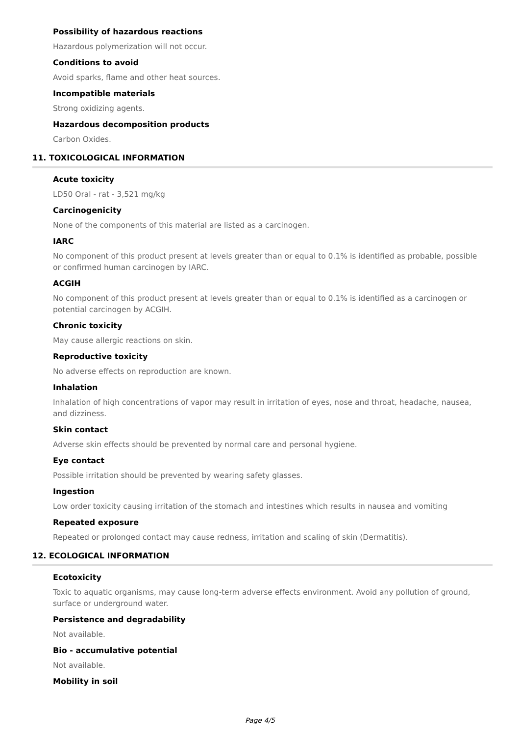Possibility of hazardous reactions
Hazardous polymerization will not occur.
Conditions to avoid
Avoid sparks, flame and other heat sources.
Incompatible materials
Strong oxidizing agents.
Hazardous decomposition products
Carbon Oxides.
11. TOXICOLOGICAL INFORMATION
Acute toxicity
LD50 Oral - rat - 3,521 mg/kg
Carcinogenicity
None of the components of this material are listed as a carcinogen.
IARC
No component of this product present at levels greater than or equal to 0.1% is identified as probable, possible or confirmed human carcinogen by IARC.
ACGIH
No component of this product present at levels greater than or equal to 0.1% is identified as a carcinogen or potential carcinogen by ACGIH.
Chronic toxicity
May cause allergic reactions on skin.
Reproductive toxicity
No adverse effects on reproduction are known.
Inhalation
Inhalation of high concentrations of vapor may result in irritation of eyes, nose and throat, headache, nausea, and dizziness.
Skin contact
Adverse skin effects should be prevented by normal care and personal hygiene.
Eye contact
Possible irritation should be prevented by wearing safety glasses.
Ingestion
Low order toxicity causing irritation of the stomach and intestines which results in nausea and vomiting
Repeated exposure
Repeated or prolonged contact may cause redness, irritation and scaling of skin (Dermatitis).
12. ECOLOGICAL INFORMATION
Ecotoxicity
Toxic to aquatic organisms, may cause long-term adverse effects environment. Avoid any pollution of ground, surface or underground water.
Persistence and degradability
Not available.
Bio - accumulative potential
Not available.
Mobility in soil
Page 4/5